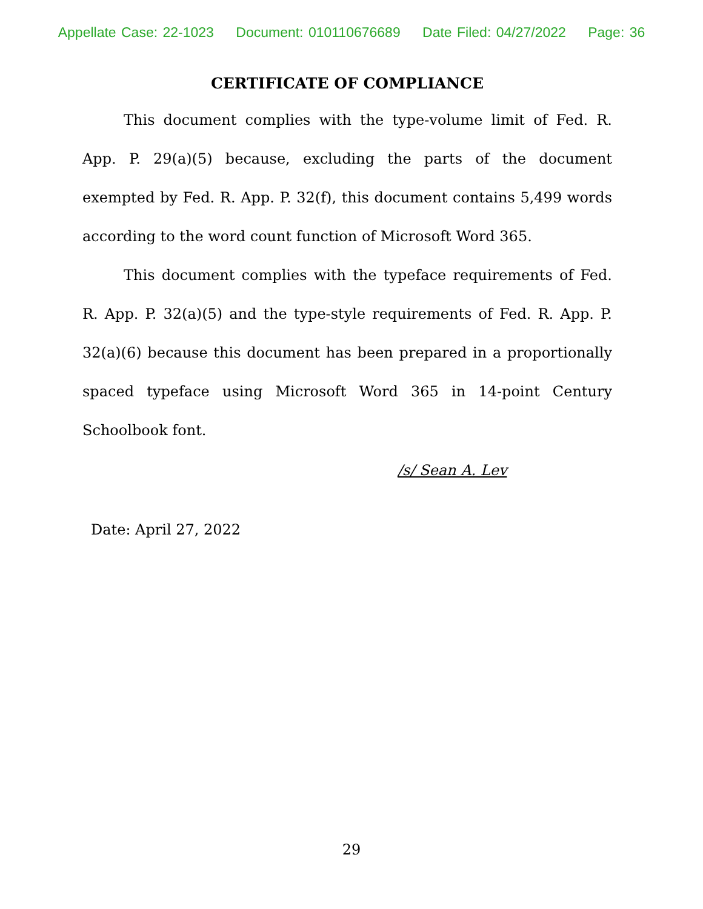Appellate Case: 22-1023 Document: 010110676689 Date Filed: 04/27/2022 Page: 36
CERTIFICATE OF COMPLIANCE
This document complies with the type-volume limit of Fed. R. App. P. 29(a)(5) because, excluding the parts of the document exempted by Fed. R. App. P. 32(f), this document contains 5,499 words according to the word count function of Microsoft Word 365.
This document complies with the typeface requirements of Fed. R. App. P. 32(a)(5) and the type-style requirements of Fed. R. App. P. 32(a)(6) because this document has been prepared in a proportionally spaced typeface using Microsoft Word 365 in 14-point Century Schoolbook font.
/s/ Sean A. Lev
Date: April 27, 2022
29